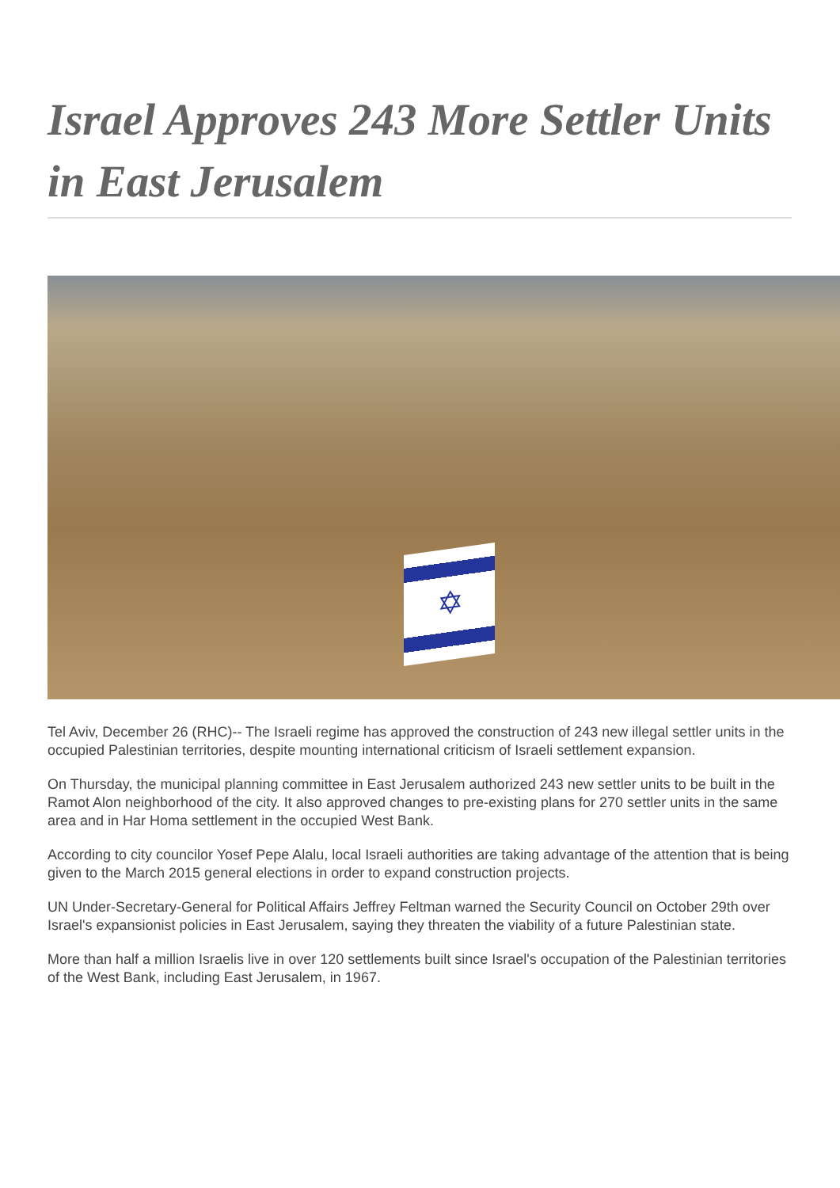Israel Approves 243 More Settler Units in East Jerusalem
✡
Tel Aviv, December 26 (RHC)-- The Israeli regime has approved the construction of 243 new illegal settler units in the occupied Palestinian territories, despite mounting international criticism of Israeli settlement expansion.
On Thursday, the municipal planning committee in East Jerusalem authorized 243 new settler units to be built in the Ramot Alon neighborhood of the city. It also approved changes to pre-existing plans for 270 settler units in the same area and in Har Homa settlement in the occupied West Bank.
According to city councilor Yosef Pepe Alalu, local Israeli authorities are taking advantage of the attention that is being given to the March 2015 general elections in order to expand construction projects.
UN Under-Secretary-General for Political Affairs Jeffrey Feltman warned the Security Council on October 29th over Israel's expansionist policies in East Jerusalem, saying they threaten the viability of a future Palestinian state.
More than half a million Israelis live in over 120 settlements built since Israel's occupation of the Palestinian territories of the West Bank, including East Jerusalem, in 1967.